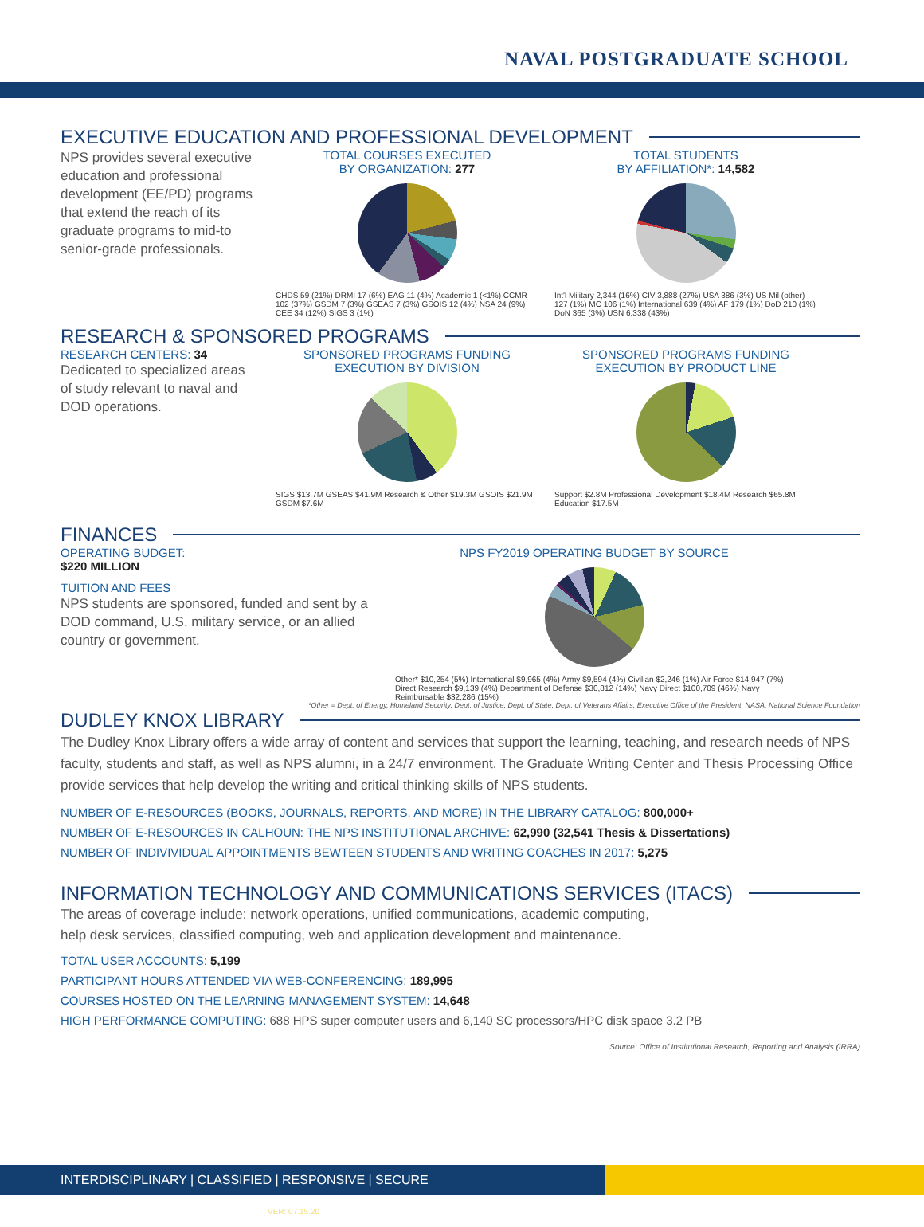NAVAL POSTGRADUATE SCHOOL
EXECUTIVE EDUCATION AND PROFESSIONAL DEVELOPMENT
NPS provides several executive education and professional development (EE/PD) programs that extend the reach of its graduate programs to mid-to senior-grade professionals.
TOTAL COURSES EXECUTED
BY ORGANIZATION: 277
CHDS 59 (21%) DRMI 17 (6%) EAG 11 (4%) Academic 1 (<1%) CCMR 102 (37%) GSDM 7 (3%) GSEAS 7 (3%) GSOIS 12 (4%) NSA 24 (9%) CEE 34 (12%) SIGS 3 (1%)
TOTAL STUDENTS
BY AFFILIATION*: 14,582
Int'l Military 2,344 (16%) CIV 3,888 (27%) USA 386 (3%) US Mil (other) 127 (1%) MC 106 (1%) International 639 (4%) AF 179 (1%) DoD 210 (1%) DoN 365 (3%) USN 6,338 (43%)
RESEARCH & SPONSORED PROGRAMS
RESEARCH CENTERS: 34
Dedicated to specialized areas of study relevant to naval and DOD operations.
SPONSORED PROGRAMS FUNDING
EXECUTION BY DIVISION
SIGS $13.7M GSEAS $41.9M Research & Other $19.3M GSOIS $21.9M GSDM $7.6M
SPONSORED PROGRAMS FUNDING
EXECUTION BY PRODUCT LINE
Support $2.8M Professional Development $18.4M Research $65.8M Education $17.5M
FINANCES
OPERATING BUDGET:
$220 MILLION
TUITION AND FEES
NPS students are sponsored, funded and sent by a DOD command, U.S. military service, or an allied country or government.
NPS FY2019 OPERATING BUDGET BY SOURCE
Other* $10,254 (5%) International $9,965 (4%) Army $9,594 (4%) Civilian $2,246 (1%) Air Force $14,947 (7%) Direct Research $9,139 (4%) Department of Defense $30,812 (14%) Navy Direct $100,709 (46%) Navy Reimbursable $32,286 (15%)
*Other = Dept. of Energy, Homeland Security, Dept. of Justice, Dept. of State, Dept. of Veterans Affairs, Executive Office of the President, NASA, National Science Foundation
DUDLEY KNOX LIBRARY
The Dudley Knox Library offers a wide array of content and services that support the learning, teaching, and research needs of NPS faculty, students and staff, as well as NPS alumni, in a 24/7 environment. The Graduate Writing Center and Thesis Processing Office provide services that help develop the writing and critical thinking skills of NPS students.
NUMBER OF E-RESOURCES (BOOKS, JOURNALS, REPORTS, AND MORE) IN THE LIBRARY CATALOG: 800,000+
NUMBER OF E-RESOURCES IN CALHOUN: THE NPS INSTITUTIONAL ARCHIVE: 62,990 (32,541 Thesis & Dissertations)
NUMBER OF INDIVIVIDUAL APPOINTMENTS BEWTEEN STUDENTS AND WRITING COACHES IN 2017: 5,275
INFORMATION TECHNOLOGY AND COMMUNICATIONS SERVICES (ITACS)
The areas of coverage include: network operations, unified communications, academic computing,
help desk services, classified computing, web and application development and maintenance.
TOTAL USER ACCOUNTS: 5,199
PARTICIPANT HOURS ATTENDED VIA WEB-CONFERENCING: 189,995
COURSES HOSTED ON THE LEARNING MANAGEMENT SYSTEM: 14,648
HIGH PERFORMANCE COMPUTING: 688 HPS super computer users and 6,140 SC processors/HPC disk space 3.2 PB
Source: Office of Institutional Research, Reporting and Analysis (IRRA)
INTERDISCIPLINARY | CLASSIFIED | RESPONSIVE | SECURE VER: 07.15.20